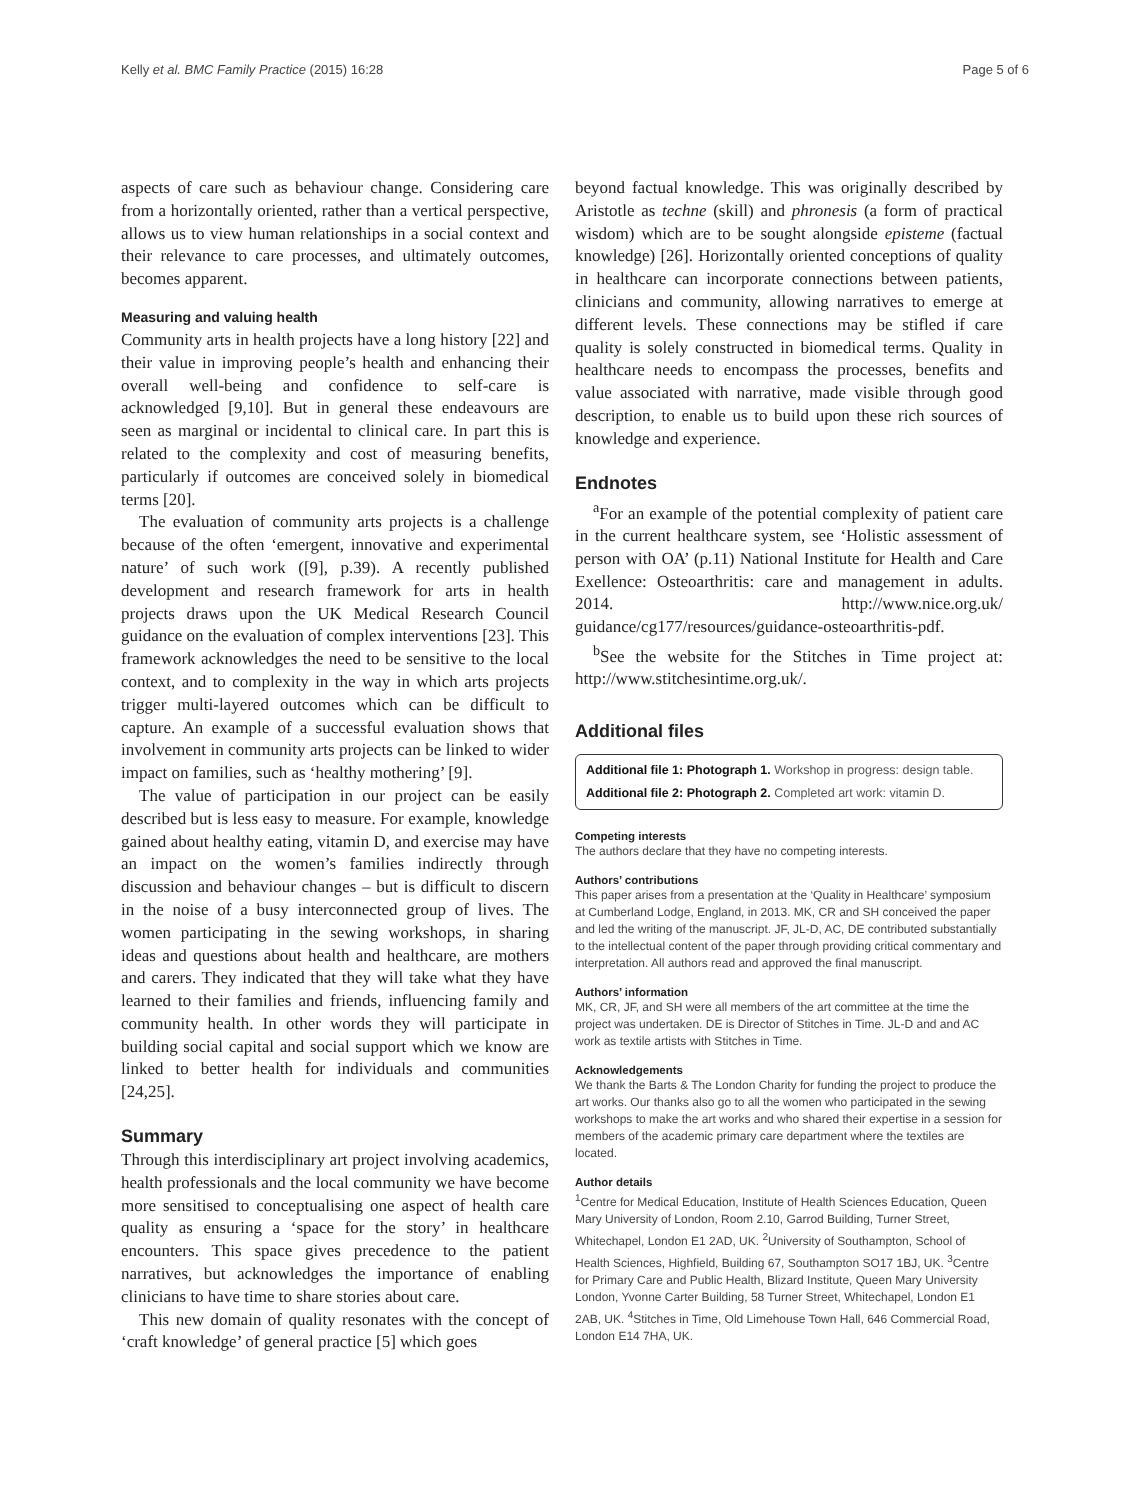Kelly et al. BMC Family Practice (2015) 16:28 Page 5 of 6
aspects of care such as behaviour change. Considering care from a horizontally oriented, rather than a vertical perspective, allows us to view human relationships in a social context and their relevance to care processes, and ultimately outcomes, becomes apparent.
Measuring and valuing health
Community arts in health projects have a long history [22] and their value in improving people’s health and enhancing their overall well-being and confidence to self-care is acknowledged [9,10]. But in general these endeavours are seen as marginal or incidental to clinical care. In part this is related to the complexity and cost of measuring benefits, particularly if outcomes are conceived solely in biomedical terms [20].
The evaluation of community arts projects is a challenge because of the often ‘emergent, innovative and experimental nature’ of such work ([9], p.39). A recently published development and research framework for arts in health projects draws upon the UK Medical Research Council guidance on the evaluation of complex interventions [23]. This framework acknowledges the need to be sensitive to the local context, and to complexity in the way in which arts projects trigger multi-layered outcomes which can be difficult to capture. An example of a successful evaluation shows that involvement in community arts projects can be linked to wider impact on families, such as ‘healthy mothering’ [9].
The value of participation in our project can be easily described but is less easy to measure. For example, knowledge gained about healthy eating, vitamin D, and exercise may have an impact on the women’s families indirectly through discussion and behaviour changes – but is difficult to discern in the noise of a busy interconnected group of lives. The women participating in the sewing workshops, in sharing ideas and questions about health and healthcare, are mothers and carers. They indicated that they will take what they have learned to their families and friends, influencing family and community health. In other words they will participate in building social capital and social support which we know are linked to better health for individuals and communities [24,25].
Summary
Through this interdisciplinary art project involving academics, health professionals and the local community we have become more sensitised to conceptualising one aspect of health care quality as ensuring a ‘space for the story’ in healthcare encounters. This space gives precedence to the patient narratives, but acknowledges the importance of enabling clinicians to have time to share stories about care.
This new domain of quality resonates with the concept of ‘craft knowledge’ of general practice [5] which goes
beyond factual knowledge. This was originally described by Aristotle as techne (skill) and phronesis (a form of practical wisdom) which are to be sought alongside episteme (factual knowledge) [26]. Horizontally oriented conceptions of quality in healthcare can incorporate connections between patients, clinicians and community, allowing narratives to emerge at different levels. These connections may be stifled if care quality is solely constructed in biomedical terms. Quality in healthcare needs to encompass the processes, benefits and value associated with narrative, made visible through good description, to enable us to build upon these rich sources of knowledge and experience.
Endnotes
<sup>a</sup> For an example of the potential complexity of patient care in the current healthcare system, see ‘Holistic assessment of person with OA’ (p.11) National Institute for Health and Care Exellence: Osteoarthritis: care and management in adults. 2014. http://www.nice.org.uk/ guidance/cg177/resources/guidance-osteoarthritis-pdf.
<sup>b</sup> See the website for the Stitches in Time project at: http://www.stitchesintime.org.uk/.
Additional files
Additional file 1: Photograph 1. Workshop in progress: design table.
Additional file 2: Photograph 2. Completed art work: vitamin D.
Competing interests
The authors declare that they have no competing interests.
Authors’ contributions
This paper arises from a presentation at the ‘Quality in Healthcare’ symposium at Cumberland Lodge, England, in 2013. MK, CR and SH conceived the paper and led the writing of the manuscript. JF, JL-D, AC, DE contributed substantially to the intellectual content of the paper through providing critical commentary and interpretation. All authors read and approved the final manuscript.
Authors’ information
MK, CR, JF, and SH were all members of the art committee at the time the project was undertaken. DE is Director of Stitches in Time. JL-D and and AC work as textile artists with Stitches in Time.
Acknowledgements
We thank the Barts & The London Charity for funding the project to produce the art works. Our thanks also go to all the women who participated in the sewing workshops to make the art works and who shared their expertise in a session for members of the academic primary care department where the textiles are located.
Author details
<sup>1</sup> Centre for Medical Education, Institute of Health Sciences Education, Queen Mary University of London, Room 2.10, Garrod Building, Turner Street, Whitechapel, London E1 2AD, UK. <sup>2</sup>University of Southampton, School of Health Sciences, Highfield, Building 67, Southampton SO17 1BJ, UK. <sup>3</sup>Centre for Primary Care and Public Health, Blizard Institute, Queen Mary University London, Yvonne Carter Building, 58 Turner Street, Whitechapel, London E1 2AB, UK. <sup>4</sup>Stitches in Time, Old Limehouse Town Hall, 646 Commercial Road, London E14 7HA, UK.